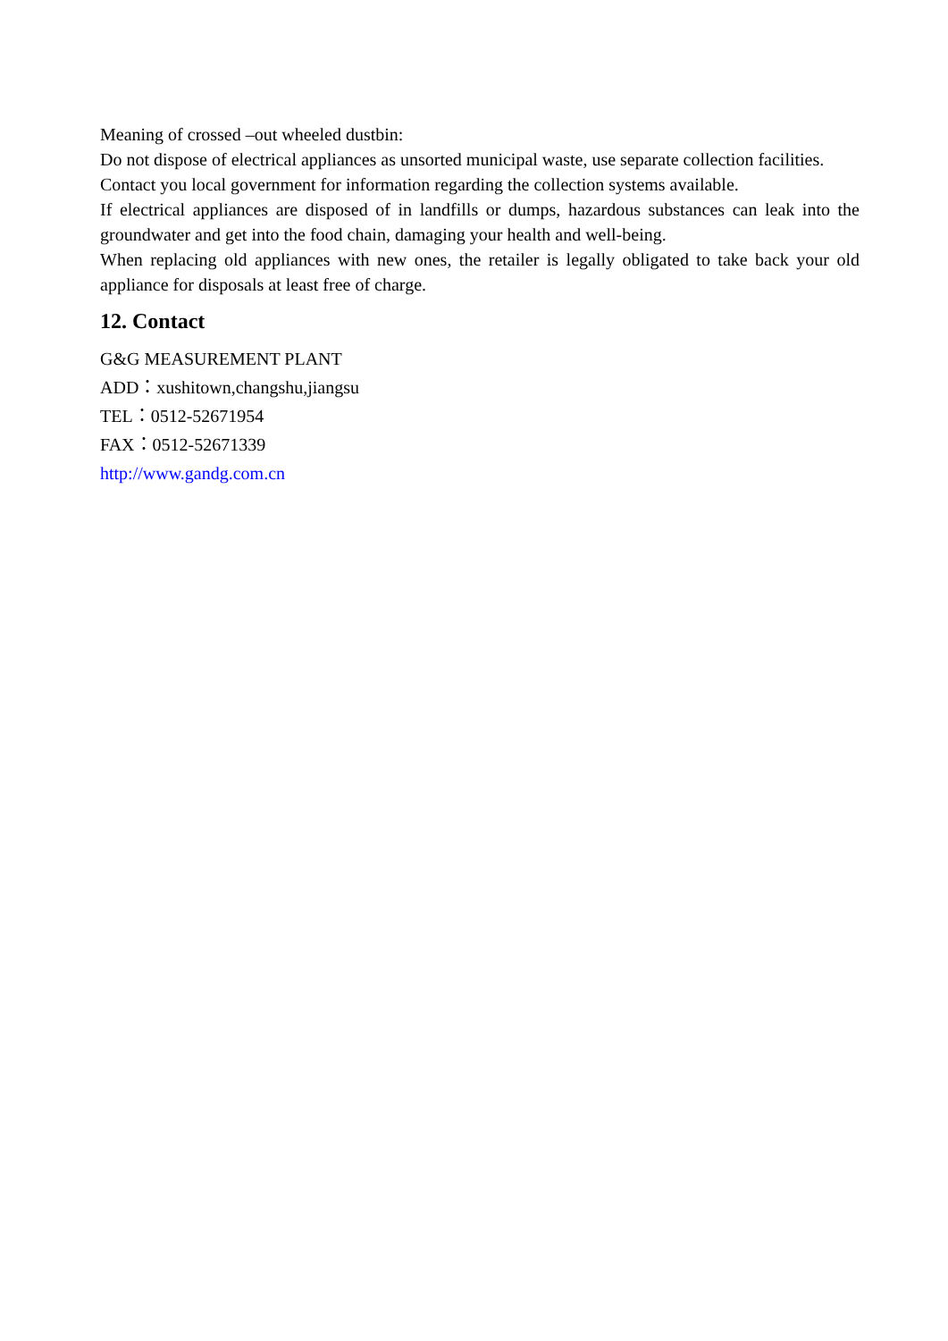Meaning of crossed –out wheeled dustbin:
Do not dispose of electrical appliances as unsorted municipal waste, use separate collection facilities.
Contact you local government for information regarding the collection systems available.
If electrical appliances are disposed of in landfills or dumps, hazardous substances can leak into the groundwater and get into the food chain, damaging your health and well-being.
When replacing old appliances with new ones, the retailer is legally obligated to take back your old appliance for disposals at least free of charge.
12. Contact
G&G MEASUREMENT PLANT
ADD：xushitown,changshu,jiangsu
TEL：0512-52671954
FAX：0512-52671339
http://www.gandg.com.cn